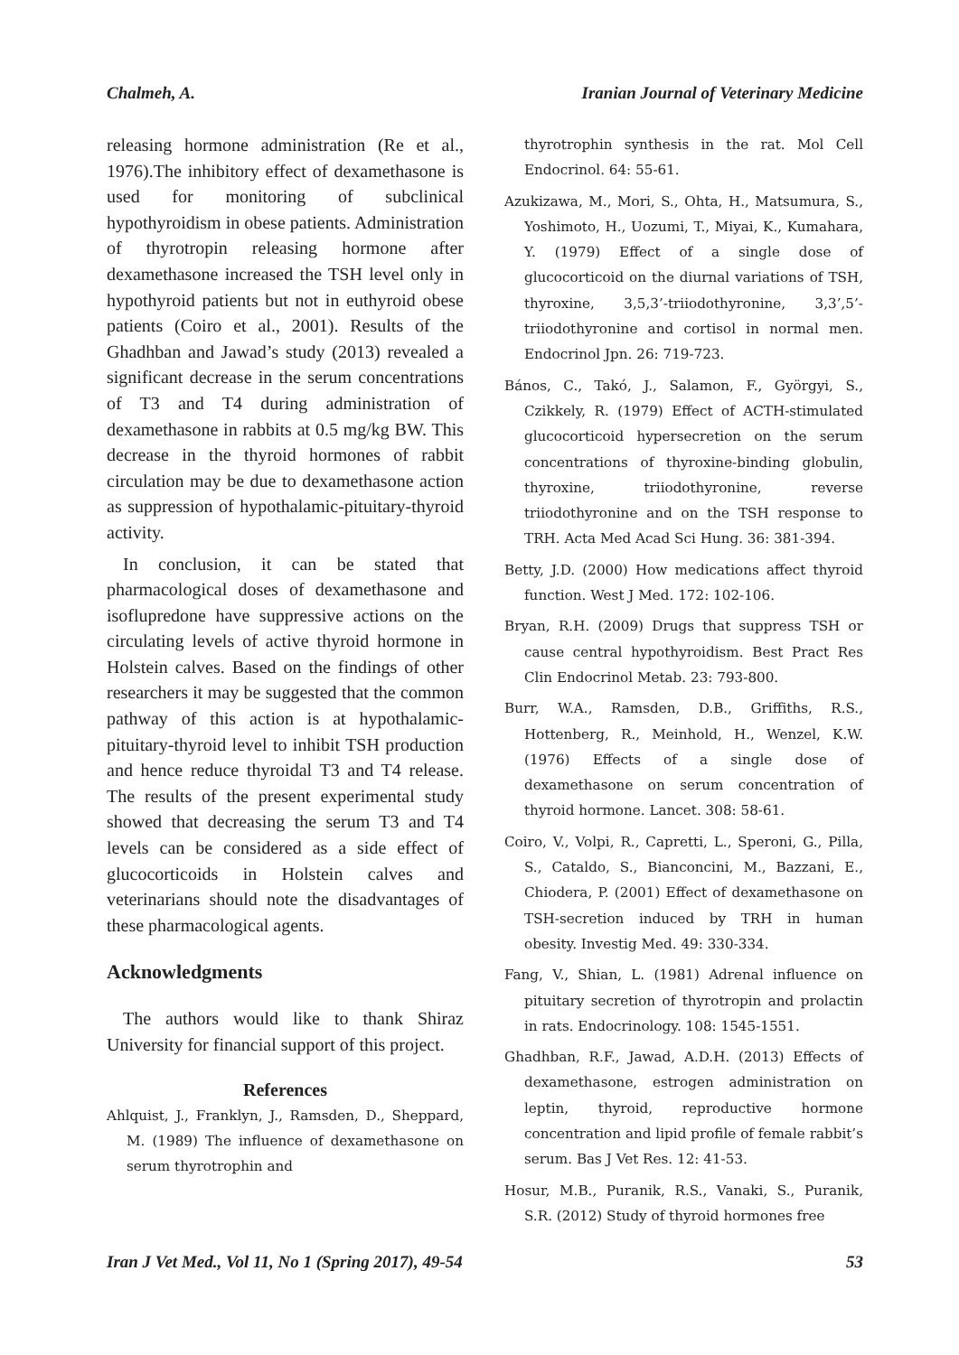Chalmeh, A. Iranian Journal of Veterinary Medicine
releasing hormone administration (Re et al., 1976).The inhibitory effect of dexamethasone is used for monitoring of subclinical hypothyroidism in obese patients. Administration of thyrotropin releasing hormone after dexamethasone increased the TSH level only in hypothyroid patients but not in euthyroid obese patients (Coiro et al., 2001). Results of the Ghadhban and Jawad’s study (2013) revealed a significant decrease in the serum concentrations of T3 and T4 during administration of dexamethasone in rabbits at 0.5 mg/kg BW. This decrease in the thyroid hormones of rabbit circulation may be due to dexamethasone action as suppression of hypothalamic-pituitary-thyroid activity.
In conclusion, it can be stated that pharmacological doses of dexamethasone and isoflupredone have suppressive actions on the circulating levels of active thyroid hormone in Holstein calves. Based on the findings of other researchers it may be suggested that the common pathway of this action is at hypothalamic-pituitary-thyroid level to inhibit TSH production and hence reduce thyroidal T3 and T4 release. The results of the present experimental study showed that decreasing the serum T3 and T4 levels can be considered as a side effect of glucocorticoids in Holstein calves and veterinarians should note the disadvantages of these pharmacological agents.
Acknowledgments
The authors would like to thank Shiraz University for financial support of this project.
References
Ahlquist, J., Franklyn, J., Ramsden, D., Sheppard, M. (1989) The influence of dexamethasone on serum thyrotrophin and
thyrotrophin synthesis in the rat. Mol Cell Endocrinol. 64: 55-61.
Azukizawa, M., Mori, S., Ohta, H., Matsumura, S., Yoshimoto, H., Uozumi, T., Miyai, K., Kumahara, Y. (1979) Effect of a single dose of glucocorticoid on the diurnal variations of TSH, thyroxine, 3,5,3’-triiodothyronine, 3,3’,5’-triiodothyronine and cortisol in normal men. Endocrinol Jpn. 26: 719-723.
Bános, C., Takó, J., Salamon, F., Györgyi, S., Czikkely, R. (1979) Effect of ACTH-stimulated glucocorticoid hypersecretion on the serum concentrations of thyroxine-binding globulin, thyroxine, triiodothyronine, reverse triiodothyronine and on the TSH response to TRH. Acta Med Acad Sci Hung. 36: 381-394.
Betty, J.D. (2000) How medications affect thyroid function. West J Med. 172: 102-106.
Bryan, R.H. (2009) Drugs that suppress TSH or cause central hypothyroidism. Best Pract Res Clin Endocrinol Metab. 23: 793-800.
Burr, W.A., Ramsden, D.B., Griffiths, R.S., Hottenberg, R., Meinhold, H., Wenzel, K.W. (1976) Effects of a single dose of dexamethasone on serum concentration of thyroid hormone. Lancet. 308: 58-61.
Coiro, V., Volpi, R., Capretti, L., Speroni, G., Pilla, S., Cataldo, S., Bianconcini, M., Bazzani, E., Chiodera, P. (2001) Effect of dexamethasone on TSH-secretion induced by TRH in human obesity. Investig Med. 49: 330-334.
Fang, V., Shian, L. (1981) Adrenal influence on pituitary secretion of thyrotropin and prolactin in rats. Endocrinology. 108: 1545-1551.
Ghadhban, R.F., Jawad, A.D.H. (2013) Effects of dexamethasone, estrogen administration on leptin, thyroid, reproductive hormone concentration and lipid profile of female rabbit’s serum. Bas J Vet Res. 12: 41-53.
Hosur, M.B., Puranik, R.S., Vanaki, S., Puranik, S.R. (2012) Study of thyroid hormones free
Iran J Vet Med., Vol 11, No 1 (Spring 2017), 49-54 53